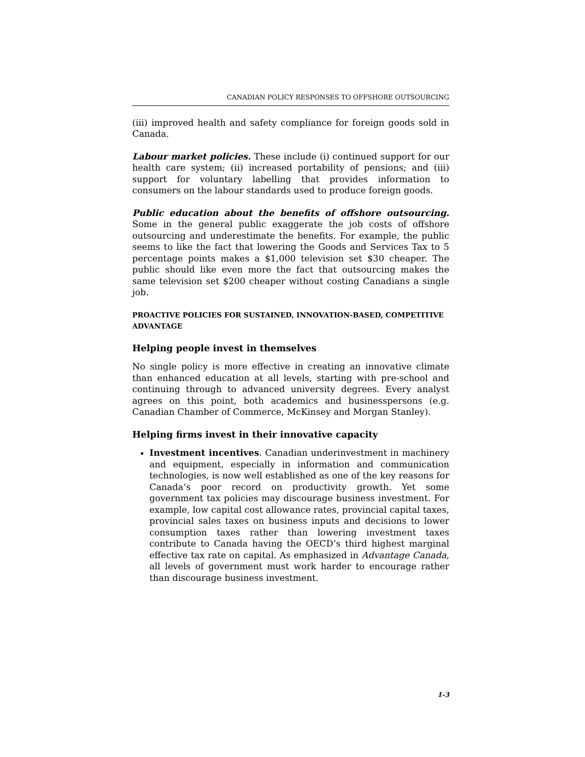CANADIAN POLICY RESPONSES TO OFFSHORE OUTSOURCING
(iii) improved health and safety compliance for foreign goods sold in Canada.
Labour market policies. These include (i) continued support for our health care system; (ii) increased portability of pensions; and (iii) support for voluntary labelling that provides information to consumers on the labour standards used to produce foreign goods.
Public education about the benefits of offshore outsourcing. Some in the general public exaggerate the job costs of offshore outsourcing and underestimate the benefits. For example, the public seems to like the fact that lowering the Goods and Services Tax to 5 percentage points makes a $1,000 television set $30 cheaper. The public should like even more the fact that outsourcing makes the same television set $200 cheaper without costing Canadians a single job.
PROACTIVE POLICIES FOR SUSTAINED, INNOVATION-BASED, COMPETITIVE ADVANTAGE
Helping people invest in themselves
No single policy is more effective in creating an innovative climate than enhanced education at all levels, starting with pre-school and continuing through to advanced university degrees. Every analyst agrees on this point, both academics and businesspersons (e.g. Canadian Chamber of Commerce, McKinsey and Morgan Stanley).
Helping firms invest in their innovative capacity
Investment incentives. Canadian underinvestment in machinery and equipment, especially in information and communication technologies, is now well established as one of the key reasons for Canada’s poor record on productivity growth. Yet some government tax policies may discourage business investment. For example, low capital cost allowance rates, provincial capital taxes, provincial sales taxes on business inputs and decisions to lower consumption taxes rather than lowering investment taxes contribute to Canada having the OECD’s third highest marginal effective tax rate on capital. As emphasized in Advantage Canada, all levels of government must work harder to encourage rather than discourage business investment.
1-3